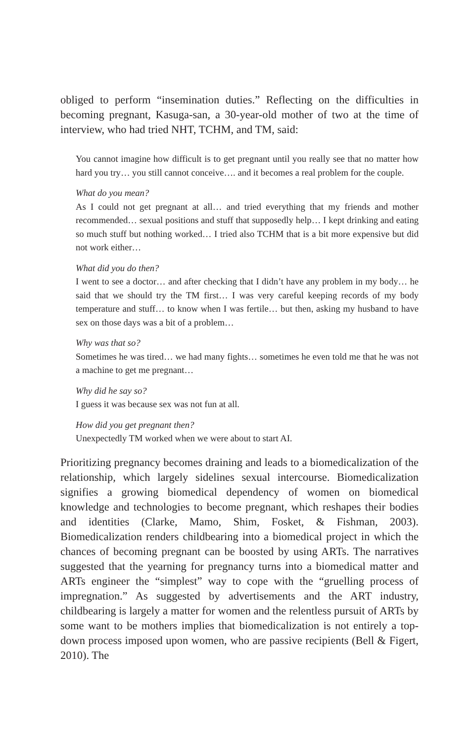obliged to perform “insemination duties.” Reflecting on the difficulties in becoming pregnant, Kasuga-san, a 30-year-old mother of two at the time of interview, who had tried NHT, TCHM, and TM, said:
You cannot imagine how difficult is to get pregnant until you really see that no matter how hard you try… you still cannot conceive…. and it becomes a real problem for the couple.
What do you mean?
As I could not get pregnant at all… and tried everything that my friends and mother recommended… sexual positions and stuff that supposedly help… I kept drinking and eating so much stuff but nothing worked… I tried also TCHM that is a bit more expensive but did not work either…
What did you do then?
I went to see a doctor… and after checking that I didn’t have any problem in my body… he said that we should try the TM first… I was very careful keeping records of my body temperature and stuff… to know when I was fertile… but then, asking my husband to have sex on those days was a bit of a problem…
Why was that so?
Sometimes he was tired… we had many fights… sometimes he even told me that he was not a machine to get me pregnant…
Why did he say so?
I guess it was because sex was not fun at all.
How did you get pregnant then?
Unexpectedly TM worked when we were about to start AI.
Prioritizing pregnancy becomes draining and leads to a biomedicalization of the relationship, which largely sidelines sexual intercourse. Biomedicalization signifies a growing biomedical dependency of women on biomedical knowledge and technologies to become pregnant, which reshapes their bodies and identities (Clarke, Mamo, Shim, Fosket, & Fishman, 2003). Biomedicalization renders childbearing into a biomedical project in which the chances of becoming pregnant can be boosted by using ARTs. The narratives suggested that the yearning for pregnancy turns into a biomedical matter and ARTs engineer the “simplest” way to cope with the “gruelling process of impregnation.” As suggested by advertisements and the ART industry, childbearing is largely a matter for women and the relentless pursuit of ARTs by some want to be mothers implies that biomedicalization is not entirely a top-down process imposed upon women, who are passive recipients (Bell & Figert, 2010). The